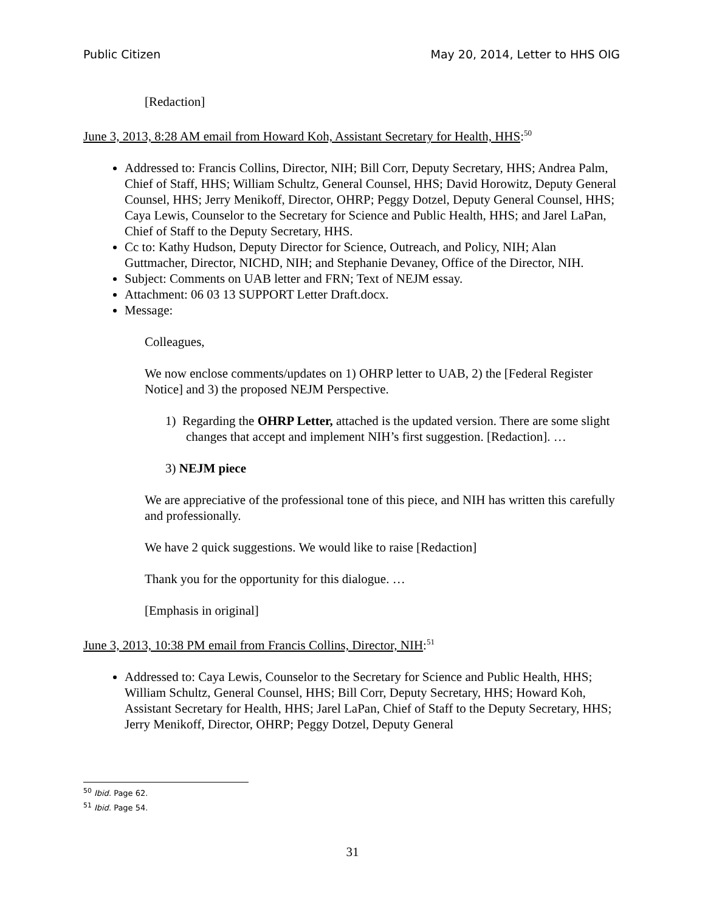Public Citizen May 20, 2014, Letter to HHS OIG
[Redaction]
June 3, 2013, 8:28 AM email from Howard Koh, Assistant Secretary for Health, HHS:<sup>50</sup>
Addressed to: Francis Collins, Director, NIH; Bill Corr, Deputy Secretary, HHS; Andrea Palm, Chief of Staff, HHS; William Schultz, General Counsel, HHS; David Horowitz, Deputy General Counsel, HHS; Jerry Menikoff, Director, OHRP; Peggy Dotzel, Deputy General Counsel, HHS; Caya Lewis, Counselor to the Secretary for Science and Public Health, HHS; and Jarel LaPan, Chief of Staff to the Deputy Secretary, HHS.
Cc to: Kathy Hudson, Deputy Director for Science, Outreach, and Policy, NIH; Alan Guttmacher, Director, NICHD, NIH; and Stephanie Devaney, Office of the Director, NIH.
Subject: Comments on UAB letter and FRN; Text of NEJM essay.
Attachment: 06 03 13 SUPPORT Letter Draft.docx.
Message:
Colleagues,
We now enclose comments/updates on 1) OHRP letter to UAB, 2) the [Federal Register Notice] and 3) the proposed NEJM Perspective.
1) Regarding the OHRP Letter, attached is the updated version. There are some slight changes that accept and implement NIH’s first suggestion. [Redaction]. …
3) NEJM piece
We are appreciative of the professional tone of this piece, and NIH has written this carefully and professionally.
We have 2 quick suggestions. We would like to raise [Redaction]
Thank you for the opportunity for this dialogue. …
[Emphasis in original]
June 3, 2013, 10:38 PM email from Francis Collins, Director, NIH:<sup>51</sup>
Addressed to: Caya Lewis, Counselor to the Secretary for Science and Public Health, HHS; William Schultz, General Counsel, HHS; Bill Corr, Deputy Secretary, HHS; Howard Koh, Assistant Secretary for Health, HHS; Jarel LaPan, Chief of Staff to the Deputy Secretary, HHS; Jerry Menikoff, Director, OHRP; Peggy Dotzel, Deputy General
<sup>50</sup> Ibid. Page 62.
<sup>51</sup> Ibid. Page 54.
31